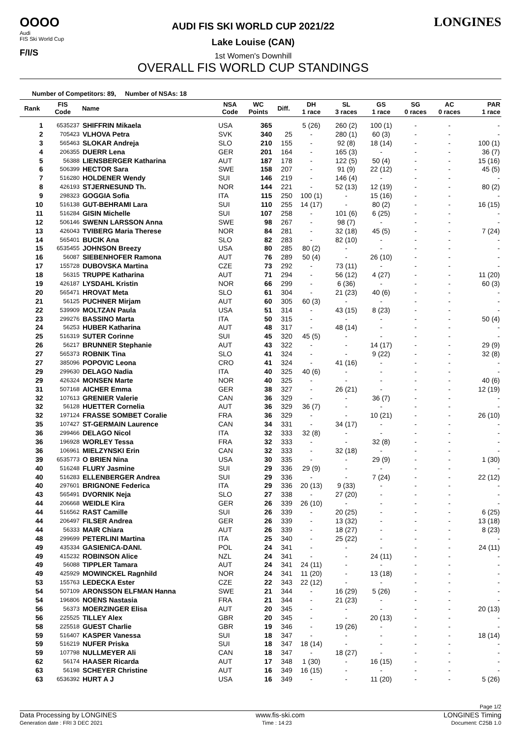OOOO
Audi
FIS Ski World Cup
F/I/S
AUDI FIS SKI WORLD CUP 2021/22
Lake Louise (CAN)
1st Women's Downhill
OVERALL FIS WORLD CUP STANDINGS
LONGINES
Number of Competitors: 89, Number of NSAs: 18
| Rank | FIS Code | Name | NSA Code | WC Points | Diff. | DH 1 race | SL 3 races | GS 1 race | SG 0 races | AC 0 races | PAR 1 race |
| --- | --- | --- | --- | --- | --- | --- | --- | --- | --- | --- | --- |
| 1 | 6535237 | SHIFFRIN Mikaela | USA | 365 | | 5 (26) | 260 (2) | 100 (1) | - | - | - |
| 2 | 705423 | VLHOVA Petra | SVK | 340 | 25 | - | 280 (1) | 60 (3) | - | - | - |
| 3 | 565463 | SLOKAR Andreja | SLO | 210 | 155 | - | 92 (8) | 18 (14) | - | - | 100 (1) |
| 4 | 206355 | DUERR Lena | GER | 201 | 164 | - | 165 (3) | - | - | - | 36 (7) |
| 5 | 56388 | LIENSBERGER Katharina | AUT | 187 | 178 | - | 122 (5) | 50 (4) | - | - | 15 (16) |
| 6 | 506399 | HECTOR Sara | SWE | 158 | 207 | - | 91 (9) | 22 (12) | - | - | 45 (5) |
| 7 | 516280 | HOLDENER Wendy | SUI | 146 | 219 | - | 146 (4) | - | - | - | - |
| 8 | 426193 | STJERNESUND Th. | NOR | 144 | 221 | - | 52 (13) | 12 (19) | - | - | 80 (2) |
| 9 | 298323 | GOGGIA Sofia | ITA | 115 | 250 | 100 (1) | - | 15 (16) | - | - | - |
| 10 | 516138 | GUT-BEHRAMI Lara | SUI | 110 | 255 | 14 (17) | - | 80 (2) | - | - | 16 (15) |
| 11 | 516284 | GISIN Michelle | SUI | 107 | 258 | - | 101 (6) | 6 (25) | - | - | - |
| 12 | 506146 | SWENN LARSSON Anna | SWE | 98 | 267 | - | 98 (7) | - | - | - | - |
| 13 | 426043 | TVIBERG Maria Therese | NOR | 84 | 281 | - | 32 (18) | 45 (5) | - | - | 7 (24) |
| 14 | 565401 | BUCIK Ana | SLO | 82 | 283 | - | 82 (10) | - | - | - | - |
| 15 | 6535455 | JOHNSON Breezy | USA | 80 | 285 | 80 (2) | - | - | - | - | - |
| 16 | 56087 | SIEBENHOFER Ramona | AUT | 76 | 289 | 50 (4) | - | 26 (10) | - | - | - |
| 17 | 155728 | DUBOVSKA Martina | CZE | 73 | 292 | - | 73 (11) | - | - | - | - |
| 18 | 56315 | TRUPPE Katharina | AUT | 71 | 294 | - | 56 (12) | 4 (27) | - | - | 11 (20) |
| 19 | 426187 | LYSDAHL Kristin | NOR | 66 | 299 | - | 6 (36) | - | - | - | 60 (3) |
| 20 | 565471 | HROVAT Meta | SLO | 61 | 304 | - | 21 (23) | 40 (6) | - | - | - |
| 21 | 56125 | PUCHNER Mirjam | AUT | 60 | 305 | 60 (3) | - | - | - | - | - |
| 22 | 539909 | MOLTZAN Paula | USA | 51 | 314 | - | 43 (15) | 8 (23) | - | - | - |
| 23 | 299276 | BASSINO Marta | ITA | 50 | 315 | - | - | - | - | - | 50 (4) |
| 24 | 56253 | HUBER Katharina | AUT | 48 | 317 | - | 48 (14) | - | - | - | - |
| 25 | 516319 | SUTER Corinne | SUI | 45 | 320 | 45 (5) | - | - | - | - | - |
| 26 | 56217 | BRUNNER Stephanie | AUT | 43 | 322 | - | - | 14 (17) | - | - | 29 (9) |
| 27 | 565373 | ROBNIK Tina | SLO | 41 | 324 | - | - | 9 (22) | - | - | 32 (8) |
| 27 | 385096 | POPOVIC Leona | CRO | 41 | 324 | - | 41 (16) | - | - | - | - |
| 29 | 299630 | DELAGO Nadia | ITA | 40 | 325 | 40 (6) | - | - | - | - | - |
| 29 | 426324 | MONSEN Marte | NOR | 40 | 325 | - | - | - | - | - | 40 (6) |
| 31 | 507168 | AICHER Emma | GER | 38 | 327 | - | 26 (21) | - | - | - | 12 (19) |
| 32 | 107613 | GRENIER Valerie | CAN | 36 | 329 | - | - | 36 (7) | - | - | - |
| 32 | 56128 | HUETTER Cornelia | AUT | 36 | 329 | 36 (7) | - | - | - | - | - |
| 32 | 197124 | FRASSE SOMBET Coralie | FRA | 36 | 329 | - | - | 10 (21) | - | - | 26 (10) |
| 35 | 107427 | ST-GERMAIN Laurence | CAN | 34 | 331 | - | 34 (17) | - | - | - | - |
| 36 | 299466 | DELAGO Nicol | ITA | 32 | 333 | 32 (8) | - | - | - | - | - |
| 36 | 196928 | WORLEY Tessa | FRA | 32 | 333 | - | - | 32 (8) | - | - | - |
| 36 | 106961 | MIELZYNSKI Erin | CAN | 32 | 333 | - | 32 (18) | - | - | - | - |
| 39 | 6535773 | O BRIEN Nina | USA | 30 | 335 | - | - | 29 (9) | - | - | 1 (30) |
| 40 | 516248 | FLURY Jasmine | SUI | 29 | 336 | 29 (9) | - | - | - | - | - |
| 40 | 516283 | ELLENBERGER Andrea | SUI | 29 | 336 | - | - | 7 (24) | - | - | 22 (12) |
| 40 | 297601 | BRIGNONE Federica | ITA | 29 | 336 | 20 (13) | 9 (33) | - | - | - | - |
| 43 | 565491 | DVORNIK Neja | SLO | 27 | 338 | - | 27 (20) | - | - | - | - |
| 44 | 206668 | WEIDLE Kira | GER | 26 | 339 | 26 (10) | - | - | - | - | - |
| 44 | 516562 | RAST Camille | SUI | 26 | 339 | - | 20 (25) | - | - | - | 6 (25) |
| 44 | 206497 | FILSER Andrea | GER | 26 | 339 | - | 13 (32) | - | - | - | 13 (18) |
| 44 | 56333 | MAIR Chiara | AUT | 26 | 339 | - | 18 (27) | - | - | - | 8 (23) |
| 48 | 299699 | PETERLINI Martina | ITA | 25 | 340 | - | 25 (22) | - | - | - | - |
| 49 | 435334 | GASIENICA-DANI. | POL | 24 | 341 | - | - | - | - | - | 24 (11) |
| 49 | 415232 | ROBINSON Alice | NZL | 24 | 341 | - | - | 24 (11) | - | - | - |
| 49 | 56088 | TIPPLER Tamara | AUT | 24 | 341 | 24 (11) | - | - | - | - | - |
| 49 | 425929 | MOWINCKEL Ragnhild | NOR | 24 | 341 | 11 (20) | - | 13 (18) | - | - | - |
| 53 | 155763 | LEDECKA Ester | CZE | 22 | 343 | 22 (12) | - | - | - | - | - |
| 54 | 507109 | ARONSSON ELFMAN Hanna | SWE | 21 | 344 | - | 16 (29) | 5 (26) | - | - | - |
| 54 | 196806 | NOENS Nastasia | FRA | 21 | 344 | - | 21 (23) | - | - | - | - |
| 56 | 56373 | MOERZINGER Elisa | AUT | 20 | 345 | - | - | - | - | - | 20 (13) |
| 56 | 225525 | TILLEY Alex | GBR | 20 | 345 | - | - | 20 (13) | - | - | - |
| 58 | 225518 | GUEST Charlie | GBR | 19 | 346 | - | 19 (26) | - | - | - | - |
| 59 | 516407 | KASPER Vanessa | SUI | 18 | 347 | - | - | - | - | - | 18 (14) |
| 59 | 516219 | NUFER Priska | SUI | 18 | 347 | 18 (14) | - | - | - | - | - |
| 59 | 107798 | NULLMEYER Ali | CAN | 18 | 347 | - | 18 (27) | - | - | - | - |
| 62 | 56174 | HAASER Ricarda | AUT | 17 | 348 | 1 (30) | - | 16 (15) | - | - | - |
| 63 | 56198 | SCHEYER Christine | AUT | 16 | 349 | 16 (15) | - | - | - | - | - |
| 63 | 6536392 | HURT A J | USA | 16 | 349 | - | - | 11 (20) | - | - | 5 (26) |
Page 1/2
Data Processing by LONGINES www.fis-ski.com LONGINES Timing
Generation date : FRI 3 DEC 2021 Time : 14:23 Document: C25B 1.0